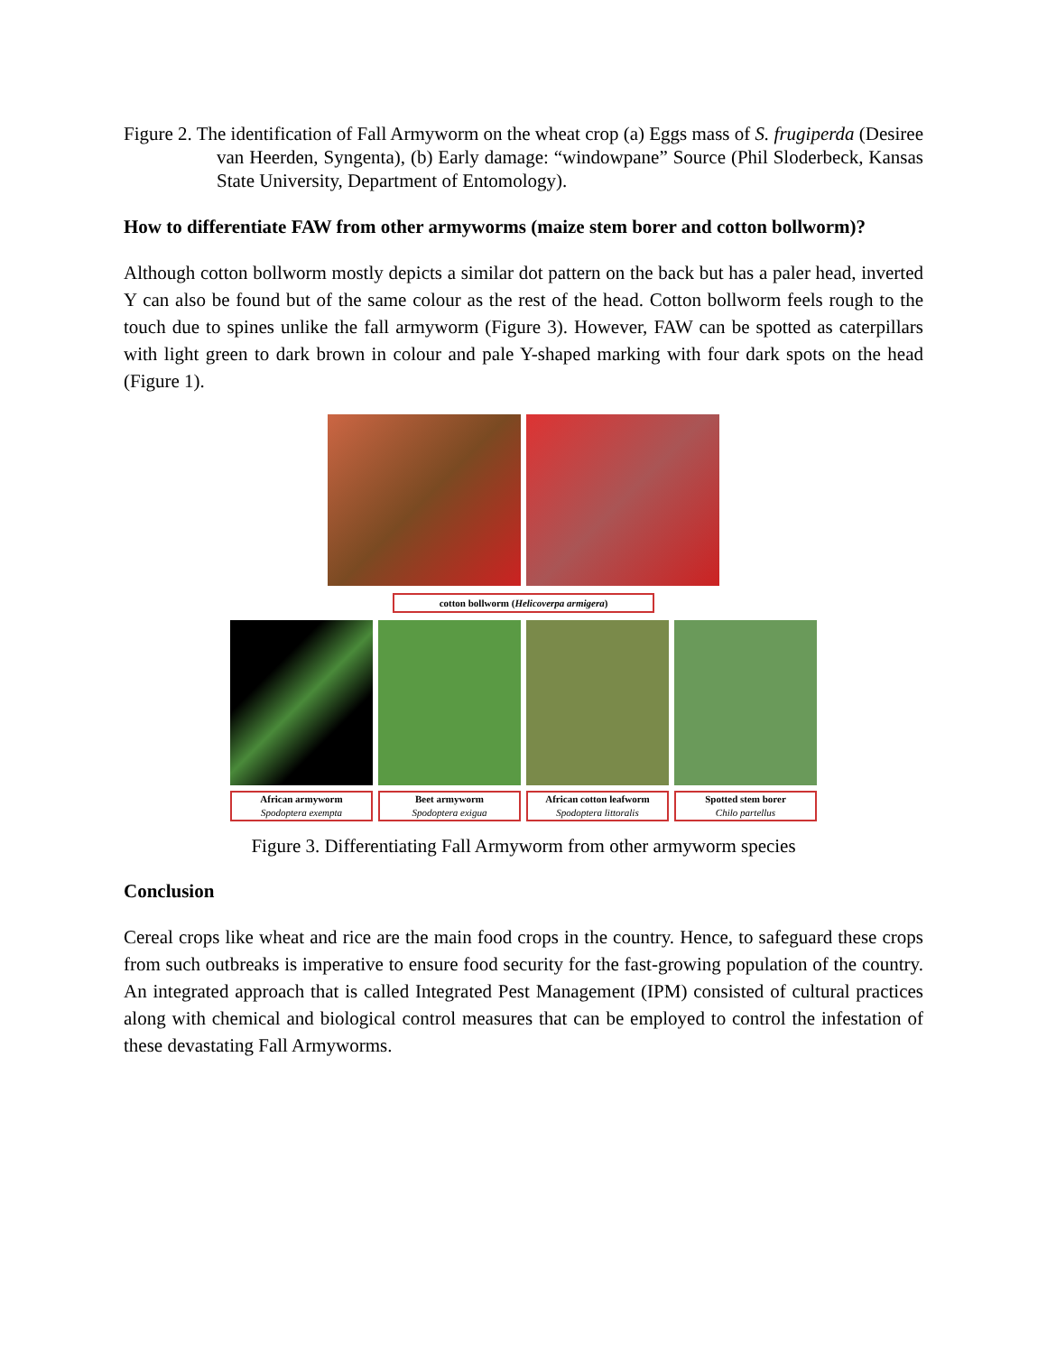Figure 2. The identification of Fall Armyworm on the wheat crop (a) Eggs mass of S. frugiperda (Desiree van Heerden, Syngenta), (b) Early damage: “windowpane” Source (Phil Sloderbeck, Kansas State University, Department of Entomology).
How to differentiate FAW from other armyworms (maize stem borer and cotton bollworm)?
Although cotton bollworm mostly depicts a similar dot pattern on the back but has a paler head, inverted Y can also be found but of the same colour as the rest of the head. Cotton bollworm feels rough to the touch due to spines unlike the fall armyworm (Figure 3). However, FAW can be spotted as caterpillars with light green to dark brown in colour and pale Y-shaped marking with four dark spots on the head (Figure 1).
cotton bollworm (Helicoverpa armigera)
African armyworm
Spodoptera exempta
Beet armyworm
Spodoptera exigua
African cotton leafworm
Spodoptera littoralis
Spotted stem borer
Chilo partellus
Figure 3. Differentiating Fall Armyworm from other armyworm species
Conclusion
Cereal crops like wheat and rice are the main food crops in the country. Hence, to safeguard these crops from such outbreaks is imperative to ensure food security for the fast-growing population of the country. An integrated approach that is called Integrated Pest Management (IPM) consisted of cultural practices along with chemical and biological control measures that can be employed to control the infestation of these devastating Fall Armyworms.